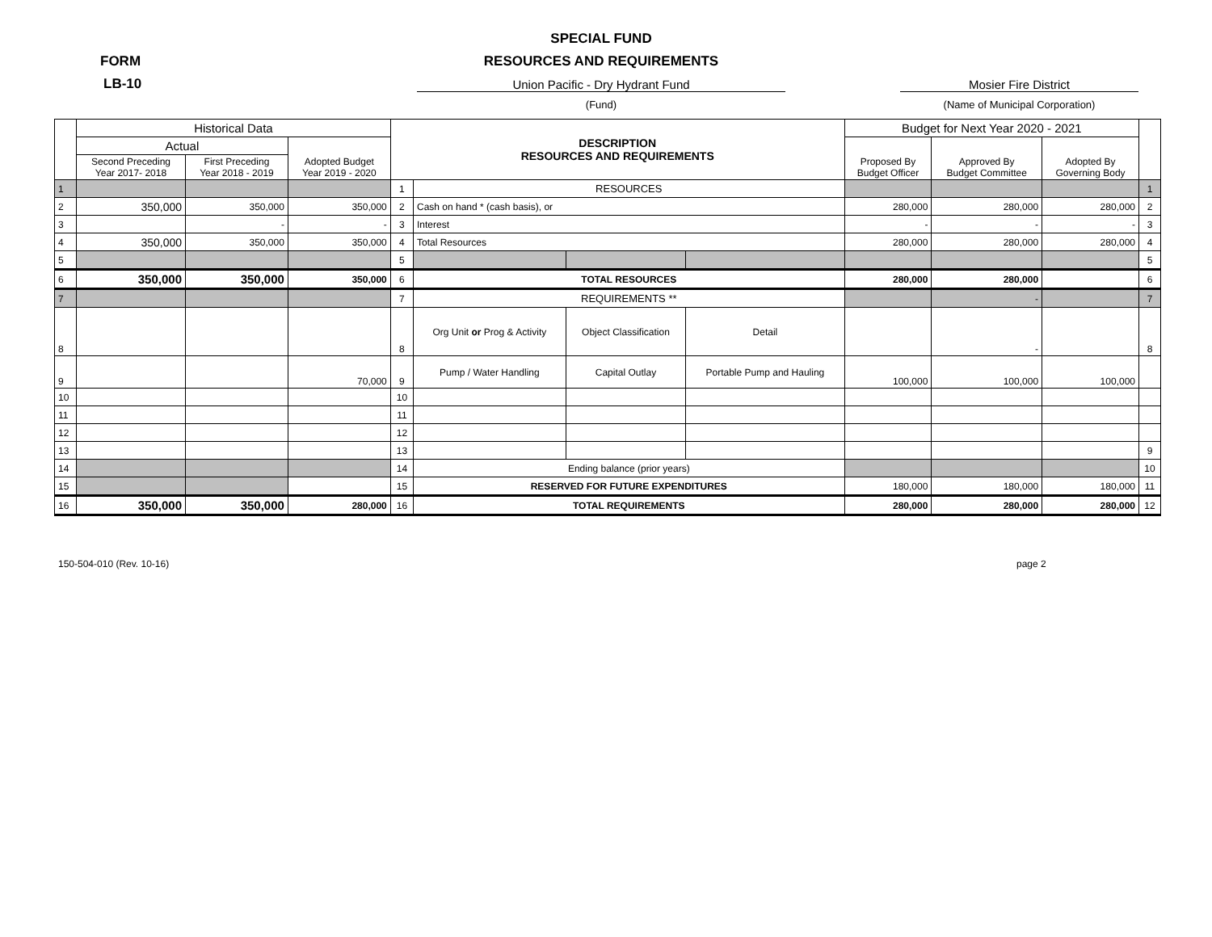SPECIAL FUND
FORM RESOURCES AND REQUIREMENTS
LB-10 Union Pacific - Dry Hydrant Fund
(Fund)
Mosier Fire District
(Name of Municipal Corporation)
| | Historical Data | | | DESCRIPTION RESOURCES AND REQUIREMENTS | | | | Budget for Next Year 2020 - 2021 | | | |
| --- | --- | --- | --- | --- | --- | --- | --- | --- | --- | --- | --- |
| | Actual | | Adopted Budget Year 2019 - 2020 | | | | | Proposed By Budget Officer | Approved By Budget Committee | Adopted By Governing Body | |
| | Second Preceding Year 2017- 2018 | First Preceding Year 2018 - 2019 | | | | | | | | | |
| 1 | | | | 1 | RESOURCES | | | | | | 1 |
| 2 | 350,000 | 350,000 | 350,000 | 2 | Cash on hand * (cash basis), or | | | 280,000 | 280,000 | 280,000 | 2 |
| 3 | | - | - | 3 | Interest | | | - | - | - | 3 |
| 4 | 350,000 | 350,000 | 350,000 | 4 | Total Resources | | | 280,000 | 280,000 | 280,000 | 4 |
| 5 | | | | 5 | | | | | | | 5 |
| 6 | 350,000 | 350,000 | 350,000 | 6 | TOTAL RESOURCES | | | 280,000 | 280,000 | | 6 |
| 7 | | | | 7 | REQUIREMENTS ** | | | | - | | 7 |
| 8 | | | | 8 | Org Unit or Prog & Activity | Object Classification | Detail | | - | | 8 |
| 9 | | | 70,000 | 9 | Pump / Water Handling | Capital Outlay | Portable Pump and Hauling | 100,000 | 100,000 | 100,000 | |
| 10 | | | | 10 | | | | | | | |
| 11 | | | | 11 | | | | | | | |
| 12 | | | | 12 | | | | | | | |
| 13 | | | | 13 | | | | | | | 9 |
| 14 | | | | 14 | Ending balance (prior years) | | | | | | 10 |
| 15 | | | | 15 | RESERVED FOR FUTURE EXPENDITURES | | | 180,000 | 180,000 | 180,000 | 11 |
| 16 | 350,000 | 350,000 | 280,000 | 16 | TOTAL REQUIREMENTS | | | 280,000 | 280,000 | 280,000 | 12 |
150-504-010 (Rev. 10-16) page 2